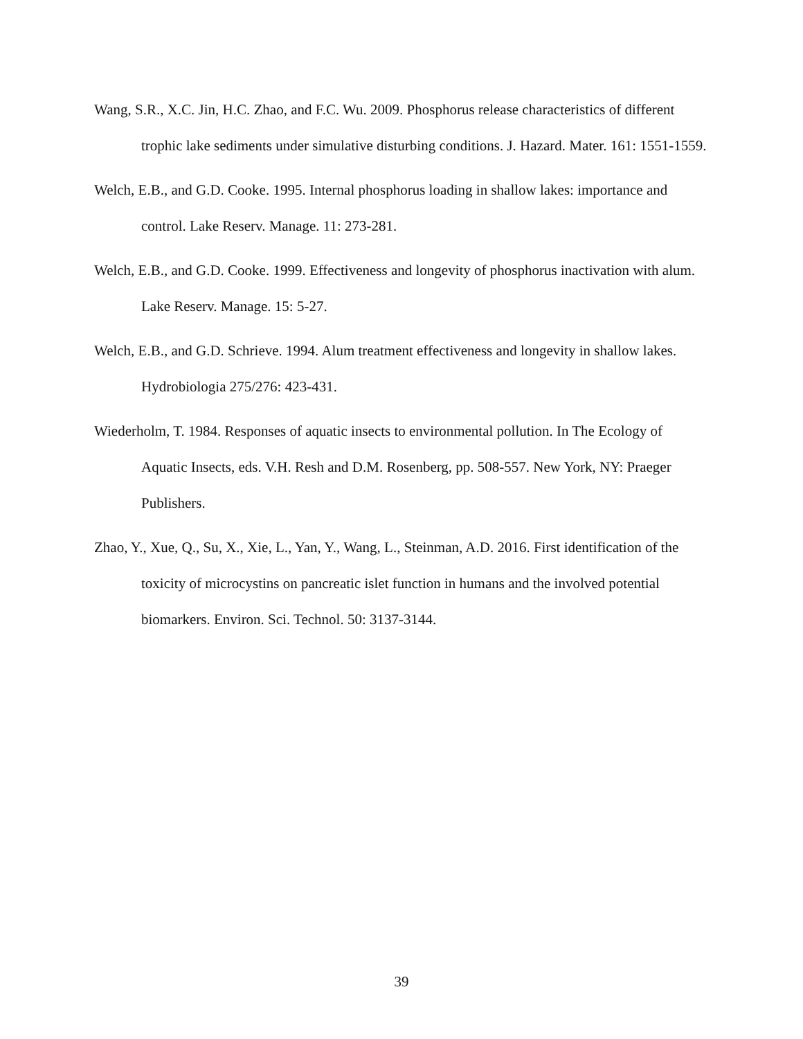Wang, S.R., X.C. Jin, H.C. Zhao, and F.C. Wu. 2009. Phosphorus release characteristics of different trophic lake sediments under simulative disturbing conditions. J. Hazard. Mater. 161: 1551-1559.
Welch, E.B., and G.D. Cooke. 1995. Internal phosphorus loading in shallow lakes: importance and control. Lake Reserv. Manage. 11: 273-281.
Welch, E.B., and G.D. Cooke. 1999. Effectiveness and longevity of phosphorus inactivation with alum. Lake Reserv. Manage. 15: 5-27.
Welch, E.B., and G.D. Schrieve. 1994. Alum treatment effectiveness and longevity in shallow lakes. Hydrobiologia 275/276: 423-431.
Wiederholm, T. 1984. Responses of aquatic insects to environmental pollution. In The Ecology of Aquatic Insects, eds. V.H. Resh and D.M. Rosenberg, pp. 508-557. New York, NY: Praeger Publishers.
Zhao, Y., Xue, Q., Su, X., Xie, L., Yan, Y., Wang, L., Steinman, A.D. 2016. First identification of the toxicity of microcystins on pancreatic islet function in humans and the involved potential biomarkers. Environ. Sci. Technol. 50: 3137-3144.
39